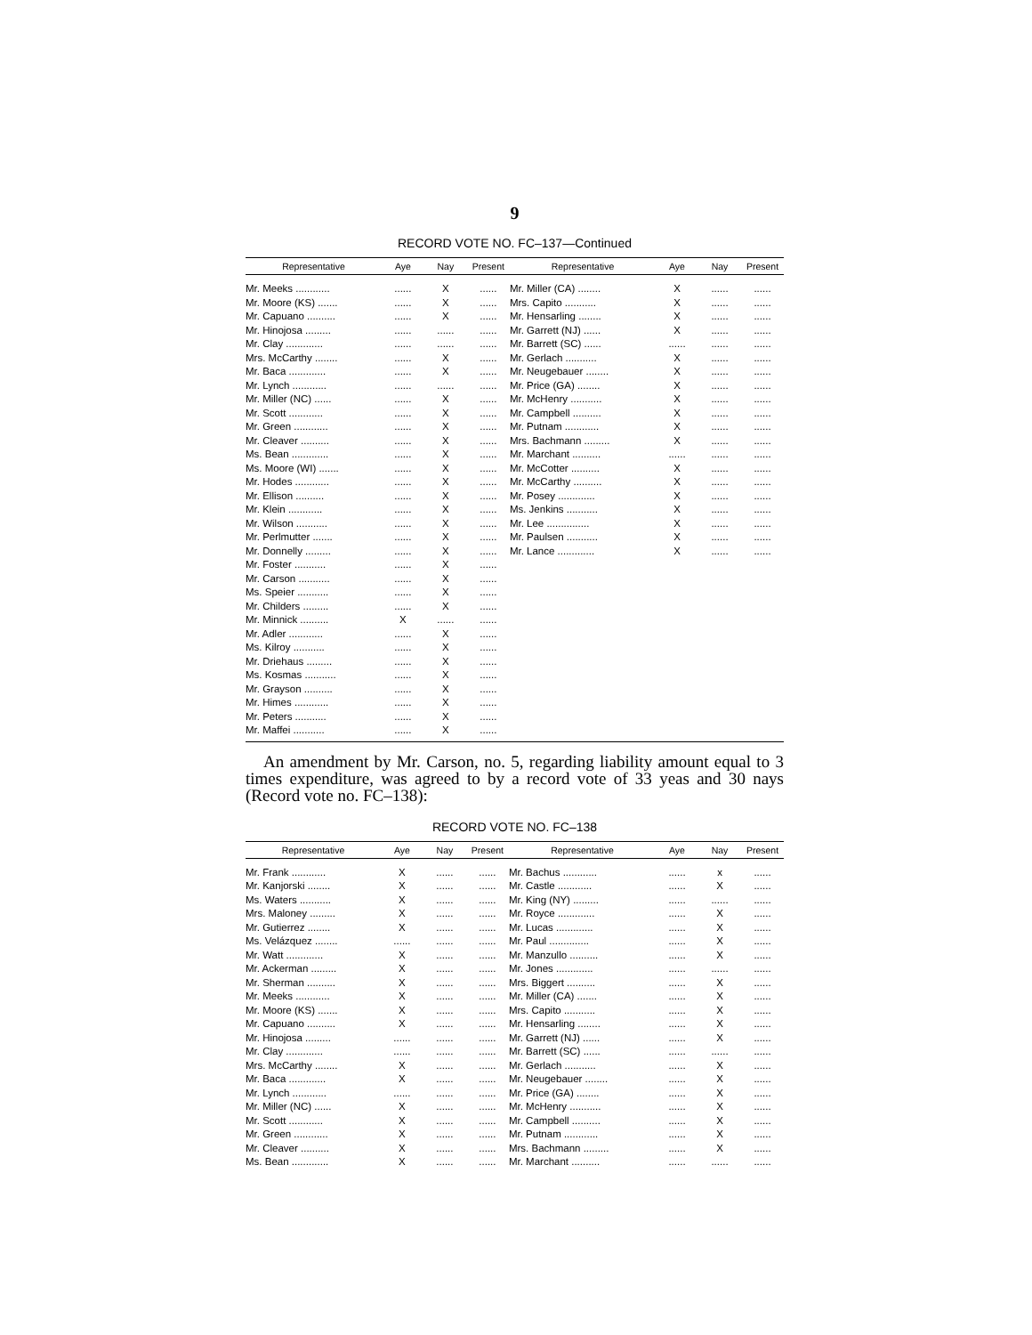9
RECORD VOTE NO. FC–137—Continued
| Representative | Aye | Nay | Present | Representative | Aye | Nay | Present |
| --- | --- | --- | --- | --- | --- | --- | --- |
| Mr. Meeks ............ | ...... | X | ...... | Mr. Miller (CA) ........ | X | ...... | ...... |
| Mr. Moore (KS) ....... | ...... | X | ...... | Mrs. Capito ........... | X | ...... | ...... |
| Mr. Capuano .......... | ...... | X | ...... | Mr. Hensarling ........ | X | ...... | ...... |
| Mr. Hinojosa ......... | ...... | ...... | ...... | Mr. Garrett (NJ) ...... | X | ...... | ...... |
| Mr. Clay ............. | ...... | ...... | ...... | Mr. Barrett (SC) ...... | ...... | ...... | ...... |
| Mrs. McCarthy ........ | ...... | X | ...... | Mr. Gerlach ........... | X | ...... | ...... |
| Mr. Baca ............. | ...... | X | ...... | Mr. Neugebauer ........ | X | ...... | ...... |
| Mr. Lynch ............ | ...... | ...... | ...... | Mr. Price (GA) ........ | X | ...... | ...... |
| Mr. Miller (NC) ...... | ...... | X | ...... | Mr. McHenry ........... | X | ...... | ...... |
| Mr. Scott ............ | ...... | X | ...... | Mr. Campbell .......... | X | ...... | ...... |
| Mr. Green ............ | ...... | X | ...... | Mr. Putnam ............ | X | ...... | ...... |
| Mr. Cleaver .......... | ...... | X | ...... | Mrs. Bachmann ......... | X | ...... | ...... |
| Ms. Bean ............. | ...... | X | ...... | Mr. Marchant .......... | ...... | ...... | ...... |
| Ms. Moore (WI) ....... | ...... | X | ...... | Mr. McCotter .......... | X | ...... | ...... |
| Mr. Hodes ............ | ...... | X | ...... | Mr. McCarthy .......... | X | ...... | ...... |
| Mr. Ellison .......... | ...... | X | ...... | Mr. Posey ............. | X | ...... | ...... |
| Mr. Klein ............ | ...... | X | ...... | Ms. Jenkins ........... | X | ...... | ...... |
| Mr. Wilson ........... | ...... | X | ...... | Mr. Lee ............... | X | ...... | ...... |
| Mr. Perlmutter ....... | ...... | X | ...... | Mr. Paulsen ........... | X | ...... | ...... |
| Mr. Donnelly ......... | ...... | X | ...... | Mr. Lance ............. | X | ...... | ...... |
| Mr. Foster ........... | ...... | X | ...... | | | | |
| Mr. Carson ........... | ...... | X | ...... | | | | |
| Ms. Speier ........... | ...... | X | ...... | | | | |
| Mr. Childers ......... | ...... | X | ...... | | | | |
| Mr. Minnick .......... | X | ...... | ...... | | | | |
| Mr. Adler ............ | ...... | X | ...... | | | | |
| Ms. Kilroy ........... | ...... | X | ...... | | | | |
| Mr. Driehaus ......... | ...... | X | ...... | | | | |
| Ms. Kosmas ........... | ...... | X | ...... | | | | |
| Mr. Grayson .......... | ...... | X | ...... | | | | |
| Mr. Himes ............ | ...... | X | ...... | | | | |
| Mr. Peters ........... | ...... | X | ...... | | | | |
| Mr. Maffei ........... | ...... | X | ...... | | | | |
An amendment by Mr. Carson, no. 5, regarding liability amount equal to 3 times expenditure, was agreed to by a record vote of 33 yeas and 30 nays (Record vote no. FC–138):
RECORD VOTE NO. FC–138
| Representative | Aye | Nay | Present | Representative | Aye | Nay | Present |
| --- | --- | --- | --- | --- | --- | --- | --- |
| Mr. Frank ............ | X | ...... | ...... | Mr. Bachus ............ | ...... | x | ...... |
| Mr. Kanjorski ........ | X | ...... | ...... | Mr. Castle ............ | ...... | X | ...... |
| Ms. Waters ........... | X | ...... | ...... | Mr. King (NY) ......... | ...... | ...... | ...... |
| Mrs. Maloney ......... | X | ...... | ...... | Mr. Royce ............. | ...... | X | ...... |
| Mr. Gutierrez ........ | X | ...... | ...... | Mr. Lucas ............. | ...... | X | ...... |
| Ms. Velázquez ........ | ...... | ...... | ...... | Mr. Paul .............. | ...... | X | ...... |
| Mr. Watt ............. | X | ...... | ...... | Mr. Manzullo .......... | ...... | X | ...... |
| Mr. Ackerman ......... | X | ...... | ...... | Mr. Jones ............. | ...... | ...... | ...... |
| Mr. Sherman .......... | X | ...... | ...... | Mrs. Biggert .......... | ...... | X | ...... |
| Mr. Meeks ............ | X | ...... | ...... | Mr. Miller (CA) ....... | ...... | X | ...... |
| Mr. Moore (KS) ....... | X | ...... | ...... | Mrs. Capito ........... | ...... | X | ...... |
| Mr. Capuano .......... | X | ...... | ...... | Mr. Hensarling ........ | ...... | X | ...... |
| Mr. Hinojosa ......... | ...... | ...... | ...... | Mr. Garrett (NJ) ...... | ...... | X | ...... |
| Mr. Clay ............. | ...... | ...... | ...... | Mr. Barrett (SC) ...... | ...... | ...... | ...... |
| Mrs. McCarthy ........ | X | ...... | ...... | Mr. Gerlach ........... | ...... | X | ...... |
| Mr. Baca ............. | X | ...... | ...... | Mr. Neugebauer ........ | ...... | X | ...... |
| Mr. Lynch ............ | ...... | ...... | ...... | Mr. Price (GA) ........ | ...... | X | ...... |
| Mr. Miller (NC) ...... | X | ...... | ...... | Mr. McHenry ........... | ...... | X | ...... |
| Mr. Scott ............ | X | ...... | ...... | Mr. Campbell .......... | ...... | X | ...... |
| Mr. Green ............ | X | ...... | ...... | Mr. Putnam ............ | ...... | X | ...... |
| Mr. Cleaver .......... | X | ...... | ...... | Mrs. Bachmann ......... | ...... | X | ...... |
| Ms. Bean ............. | X | ...... | ...... | Mr. Marchant .......... | ...... | ...... | ...... |